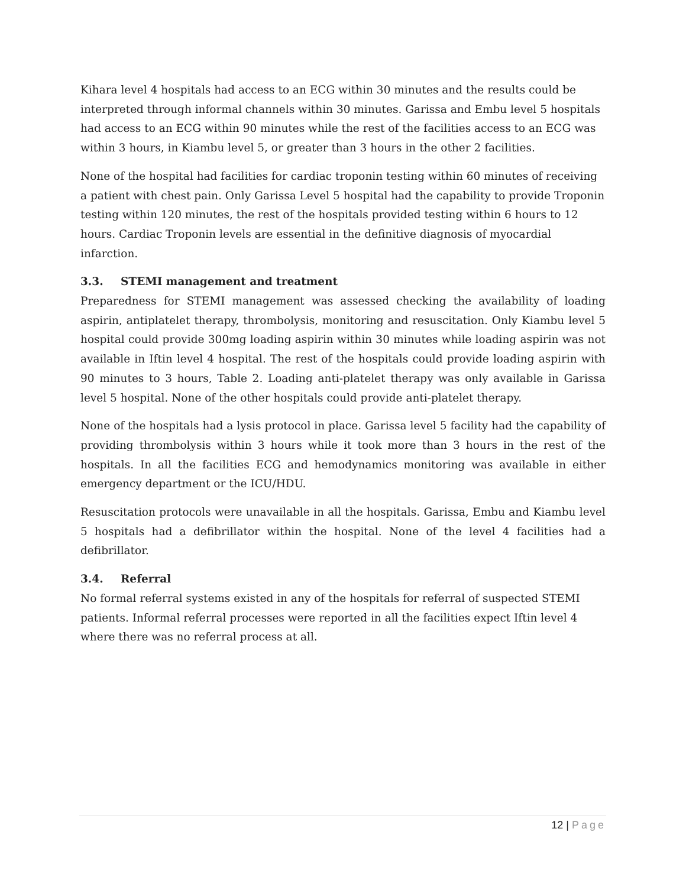Kihara level 4 hospitals had access to an ECG within 30 minutes and the results could be interpreted through informal channels within 30 minutes. Garissa and Embu level 5 hospitals had access to an ECG within 90 minutes while the rest of the facilities access to an ECG was within 3 hours, in Kiambu level 5, or greater than 3 hours in the other 2 facilities.
None of the hospital had facilities for cardiac troponin testing within 60 minutes of receiving a patient with chest pain. Only Garissa Level 5 hospital had the capability to provide Troponin testing within 120 minutes, the rest of the hospitals provided testing within 6 hours to 12 hours. Cardiac Troponin levels are essential in the definitive diagnosis of myocardial infarction.
3.3. STEMI management and treatment
Preparedness for STEMI management was assessed checking the availability of loading aspirin, antiplatelet therapy, thrombolysis, monitoring and resuscitation. Only Kiambu level 5 hospital could provide 300mg loading aspirin within 30 minutes while loading aspirin was not available in Iftin level 4 hospital. The rest of the hospitals could provide loading aspirin with 90 minutes to 3 hours, Table 2. Loading anti-platelet therapy was only available in Garissa level 5 hospital. None of the other hospitals could provide anti-platelet therapy.
None of the hospitals had a lysis protocol in place. Garissa level 5 facility had the capability of providing thrombolysis within 3 hours while it took more than 3 hours in the rest of the hospitals. In all the facilities ECG and hemodynamics monitoring was available in either emergency department or the ICU/HDU.
Resuscitation protocols were unavailable in all the hospitals. Garissa, Embu and Kiambu level 5 hospitals had a defibrillator within the hospital. None of the level 4 facilities had a defibrillator.
3.4. Referral
No formal referral systems existed in any of the hospitals for referral of suspected STEMI patients. Informal referral processes were reported in all the facilities expect Iftin level 4 where there was no referral process at all.
12 | Page